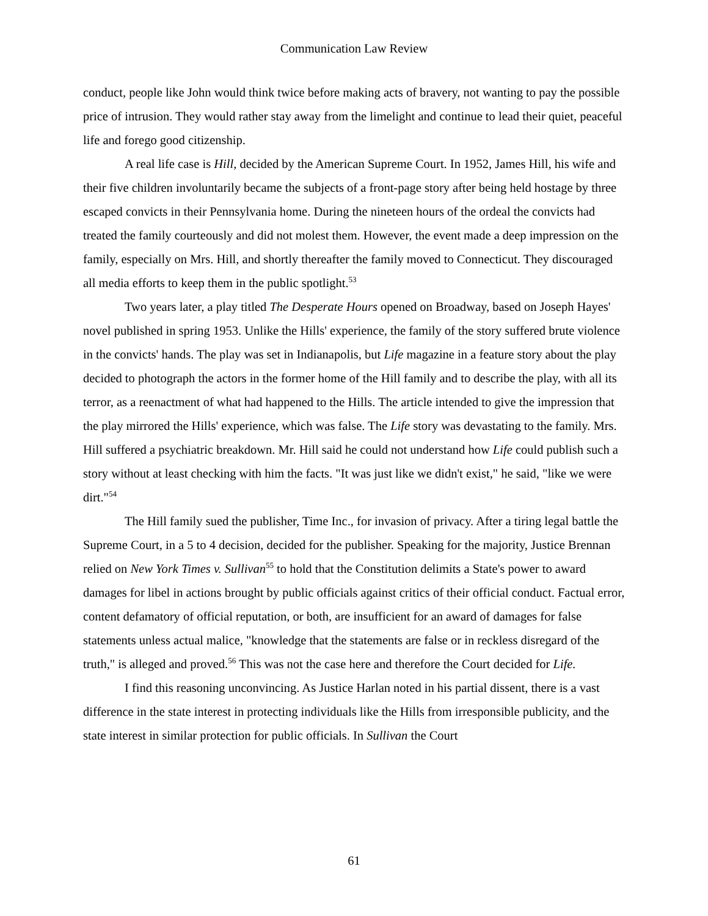Communication Law Review
conduct, people like John would think twice before making acts of bravery, not wanting to pay the possible price of intrusion. They would rather stay away from the limelight and continue to lead their quiet, peaceful life and forego good citizenship.
A real life case is Hill, decided by the American Supreme Court. In 1952, James Hill, his wife and their five children involuntarily became the subjects of a front-page story after being held hostage by three escaped convicts in their Pennsylvania home. During the nineteen hours of the ordeal the convicts had treated the family courteously and did not molest them. However, the event made a deep impression on the family, especially on Mrs. Hill, and shortly thereafter the family moved to Connecticut. They discouraged all media efforts to keep them in the public spotlight.<sup>53</sup>
Two years later, a play titled The Desperate Hours opened on Broadway, based on Joseph Hayes' novel published in spring 1953. Unlike the Hills' experience, the family of the story suffered brute violence in the convicts' hands. The play was set in Indianapolis, but Life magazine in a feature story about the play decided to photograph the actors in the former home of the Hill family and to describe the play, with all its terror, as a reenactment of what had happened to the Hills. The article intended to give the impression that the play mirrored the Hills' experience, which was false. The Life story was devastating to the family. Mrs. Hill suffered a psychiatric breakdown. Mr. Hill said he could not understand how Life could publish such a story without at least checking with him the facts. "It was just like we didn't exist," he said, "like we were dirt."<sup>54</sup>
The Hill family sued the publisher, Time Inc., for invasion of privacy. After a tiring legal battle the Supreme Court, in a 5 to 4 decision, decided for the publisher. Speaking for the majority, Justice Brennan relied on New York Times v. Sullivan<sup>55</sup> to hold that the Constitution delimits a State's power to award damages for libel in actions brought by public officials against critics of their official conduct. Factual error, content defamatory of official reputation, or both, are insufficient for an award of damages for false statements unless actual malice, "knowledge that the statements are false or in reckless disregard of the truth," is alleged and proved.<sup>56</sup> This was not the case here and therefore the Court decided for Life.
I find this reasoning unconvincing. As Justice Harlan noted in his partial dissent, there is a vast difference in the state interest in protecting individuals like the Hills from irresponsible publicity, and the state interest in similar protection for public officials. In Sullivan the Court
61